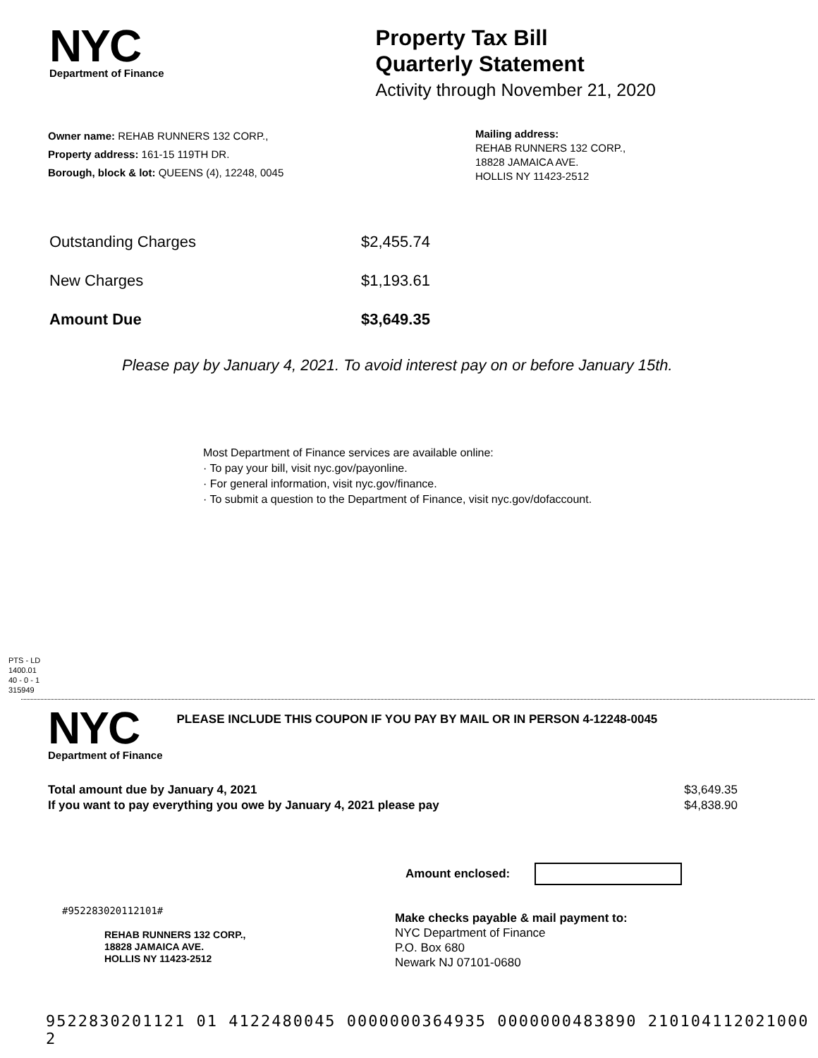NYC
Department of Finance
Property Tax Bill
Quarterly Statement
Activity through November 21, 2020
Owner name: REHAB RUNNERS 132 CORP.,
Property address: 161-15 119TH DR.
Borough, block & lot: QUEENS (4), 12248, 0045
Mailing address:
REHAB RUNNERS 132 CORP.,
18828 JAMAICA AVE.
HOLLIS NY 11423-2512
Outstanding Charges $2,455.74
New Charges $1,193.61
Amount Due $3,649.35
Please pay by January 4, 2021. To avoid interest pay on or before January 15th.
Most Department of Finance services are available online:
· To pay your bill, visit nyc.gov/payonline.
· For general information, visit nyc.gov/finance.
· To submit a question to the Department of Finance, visit nyc.gov/dofaccount.
PTS - LD
1400.01
40 - 0 - 1
315949
NYC
Department of Finance
PLEASE INCLUDE THIS COUPON IF YOU PAY BY MAIL OR IN PERSON 4-12248-0045
Total amount due by January 4, 2021
If you want to pay everything you owe by January 4, 2021 please pay
$3,649.35
$4,838.90
#952283020112101#
REHAB RUNNERS 132 CORP.,
18828 JAMAICA AVE.
HOLLIS NY 11423-2512
Amount enclosed:
Make checks payable & mail payment to:
NYC Department of Finance
P.O. Box 680
Newark NJ 07101-0680
9522830201121 01 4122480045 0000000364935 0000000483890 210104112021000 2